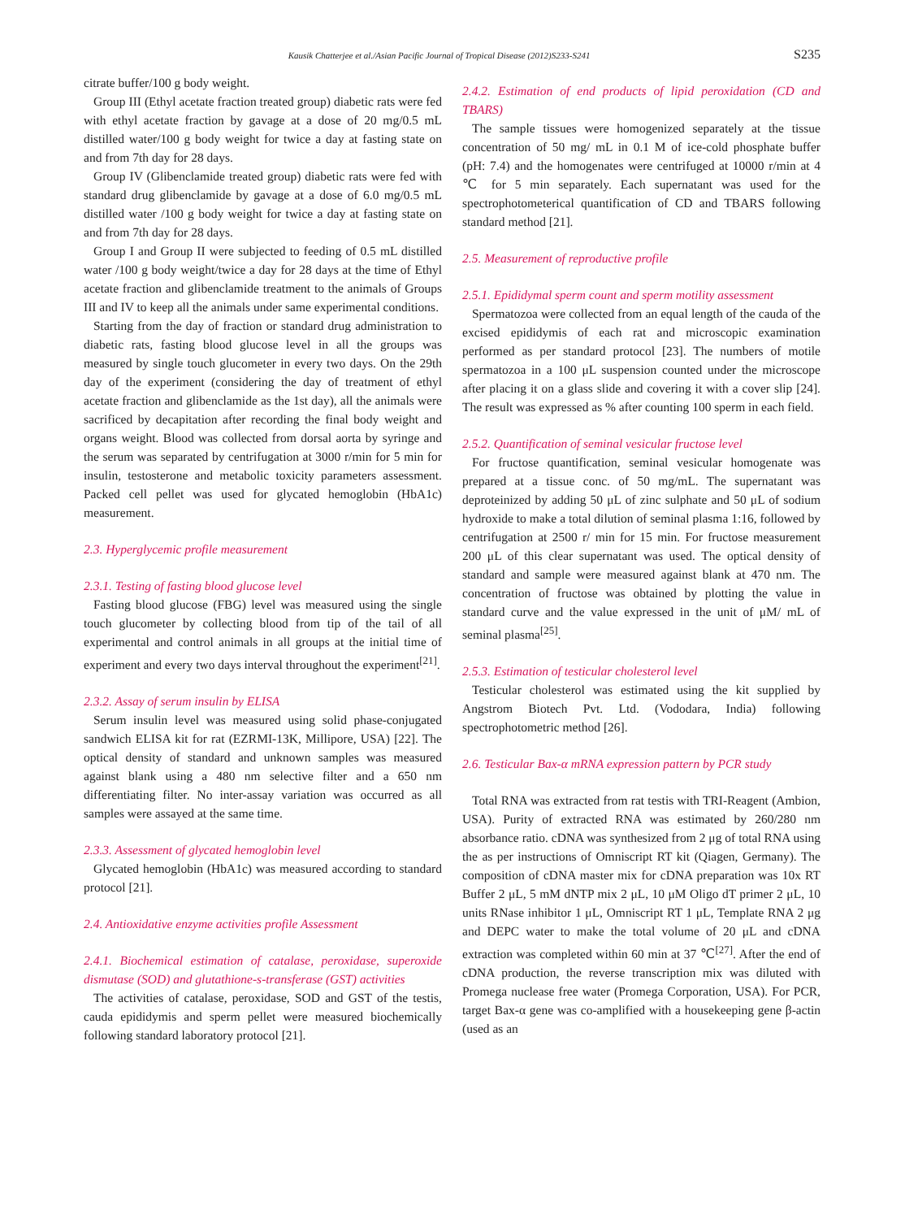Kausik Chatterjee et al./Asian Pacific Journal of Tropical Disease (2012)S233-S241 S235
citrate buffer/100 g body weight.
Group III (Ethyl acetate fraction treated group) diabetic rats were fed with ethyl acetate fraction by gavage at a dose of 20 mg/0.5 mL distilled water/100 g body weight for twice a day at fasting state on and from 7th day for 28 days.
Group IV (Glibenclamide treated group) diabetic rats were fed with standard drug glibenclamide by gavage at a dose of 6.0 mg/0.5 mL distilled water /100 g body weight for twice a day at fasting state on and from 7th day for 28 days.
Group I and Group II were subjected to feeding of 0.5 mL distilled water /100 g body weight/twice a day for 28 days at the time of Ethyl acetate fraction and glibenclamide treatment to the animals of Groups III and IV to keep all the animals under same experimental conditions.
Starting from the day of fraction or standard drug administration to diabetic rats, fasting blood glucose level in all the groups was measured by single touch glucometer in every two days. On the 29th day of the experiment (considering the day of treatment of ethyl acetate fraction and glibenclamide as the 1st day), all the animals were sacrificed by decapitation after recording the final body weight and organs weight. Blood was collected from dorsal aorta by syringe and the serum was separated by centrifugation at 3000 r/min for 5 min for insulin, testosterone and metabolic toxicity parameters assessment. Packed cell pellet was used for glycated hemoglobin (HbA1c) measurement.
2.3. Hyperglycemic profile measurement
2.3.1. Testing of fasting blood glucose level
Fasting blood glucose (FBG) level was measured using the single touch glucometer by collecting blood from tip of the tail of all experimental and control animals in all groups at the initial time of experiment and every two days interval throughout the experiment<sup>[21]</sup>.
2.3.2. Assay of serum insulin by ELISA
Serum insulin level was measured using solid phase-conjugated sandwich ELISA kit for rat (EZRMI-13K, Millipore, USA) [22]. The optical density of standard and unknown samples was measured against blank using a 480 nm selective filter and a 650 nm differentiating filter. No inter-assay variation was occurred as all samples were assayed at the same time.
2.3.3. Assessment of glycated hemoglobin level
Glycated hemoglobin (HbA1c) was measured according to standard protocol [21].
2.4. Antioxidative enzyme activities profile Assessment
2.4.1. Biochemical estimation of catalase, peroxidase, superoxide dismutase (SOD) and glutathione-s-transferase (GST) activities
The activities of catalase, peroxidase, SOD and GST of the testis, cauda epididymis and sperm pellet were measured biochemically following standard laboratory protocol [21].
2.4.2. Estimation of end products of lipid peroxidation (CD and TBARS)
The sample tissues were homogenized separately at the tissue concentration of 50 mg/ mL in 0.1 M of ice-cold phosphate buffer (pH: 7.4) and the homogenates were centrifuged at 10000 r/min at 4 ℃ for 5 min separately. Each supernatant was used for the spectrophotometerical quantification of CD and TBARS following standard method [21].
2.5. Measurement of reproductive profile
2.5.1. Epididymal sperm count and sperm motility assessment
Spermatozoa were collected from an equal length of the cauda of the excised epididymis of each rat and microscopic examination performed as per standard protocol [23]. The numbers of motile spermatozoa in a 100 μL suspension counted under the microscope after placing it on a glass slide and covering it with a cover slip [24]. The result was expressed as % after counting 100 sperm in each field.
2.5.2. Quantification of seminal vesicular fructose level
For fructose quantification, seminal vesicular homogenate was prepared at a tissue conc. of 50 mg/mL. The supernatant was deproteinized by adding 50 μL of zinc sulphate and 50 μL of sodium hydroxide to make a total dilution of seminal plasma 1:16, followed by centrifugation at 2500 r/ min for 15 min. For fructose measurement 200 μL of this clear supernatant was used. The optical density of standard and sample were measured against blank at 470 nm. The concentration of fructose was obtained by plotting the value in standard curve and the value expressed in the unit of μM/ mL of seminal plasma<sup>[25]</sup>.
2.5.3. Estimation of testicular cholesterol level
Testicular cholesterol was estimated using the kit supplied by Angstrom Biotech Pvt. Ltd. (Vododara, India) following spectrophotometric method [26].
2.6. Testicular Bax-α mRNA expression pattern by PCR study
Total RNA was extracted from rat testis with TRI-Reagent (Ambion, USA). Purity of extracted RNA was estimated by 260/280 nm absorbance ratio. cDNA was synthesized from 2 μg of total RNA using the as per instructions of Omniscript RT kit (Qiagen, Germany). The composition of cDNA master mix for cDNA preparation was 10x RT Buffer 2 μL, 5 mM dNTP mix 2 μL, 10 μM Oligo dT primer 2 μL, 10 units RNase inhibitor 1 μL, Omniscript RT 1 μL, Template RNA 2 μg and DEPC water to make the total volume of 20 μL and cDNA extraction was completed within 60 min at 37 ℃<sup>[27]</sup>. After the end of cDNA production, the reverse transcription mix was diluted with Promega nuclease free water (Promega Corporation, USA). For PCR, target Bax-α gene was co-amplified with a housekeeping gene β-actin (used as an